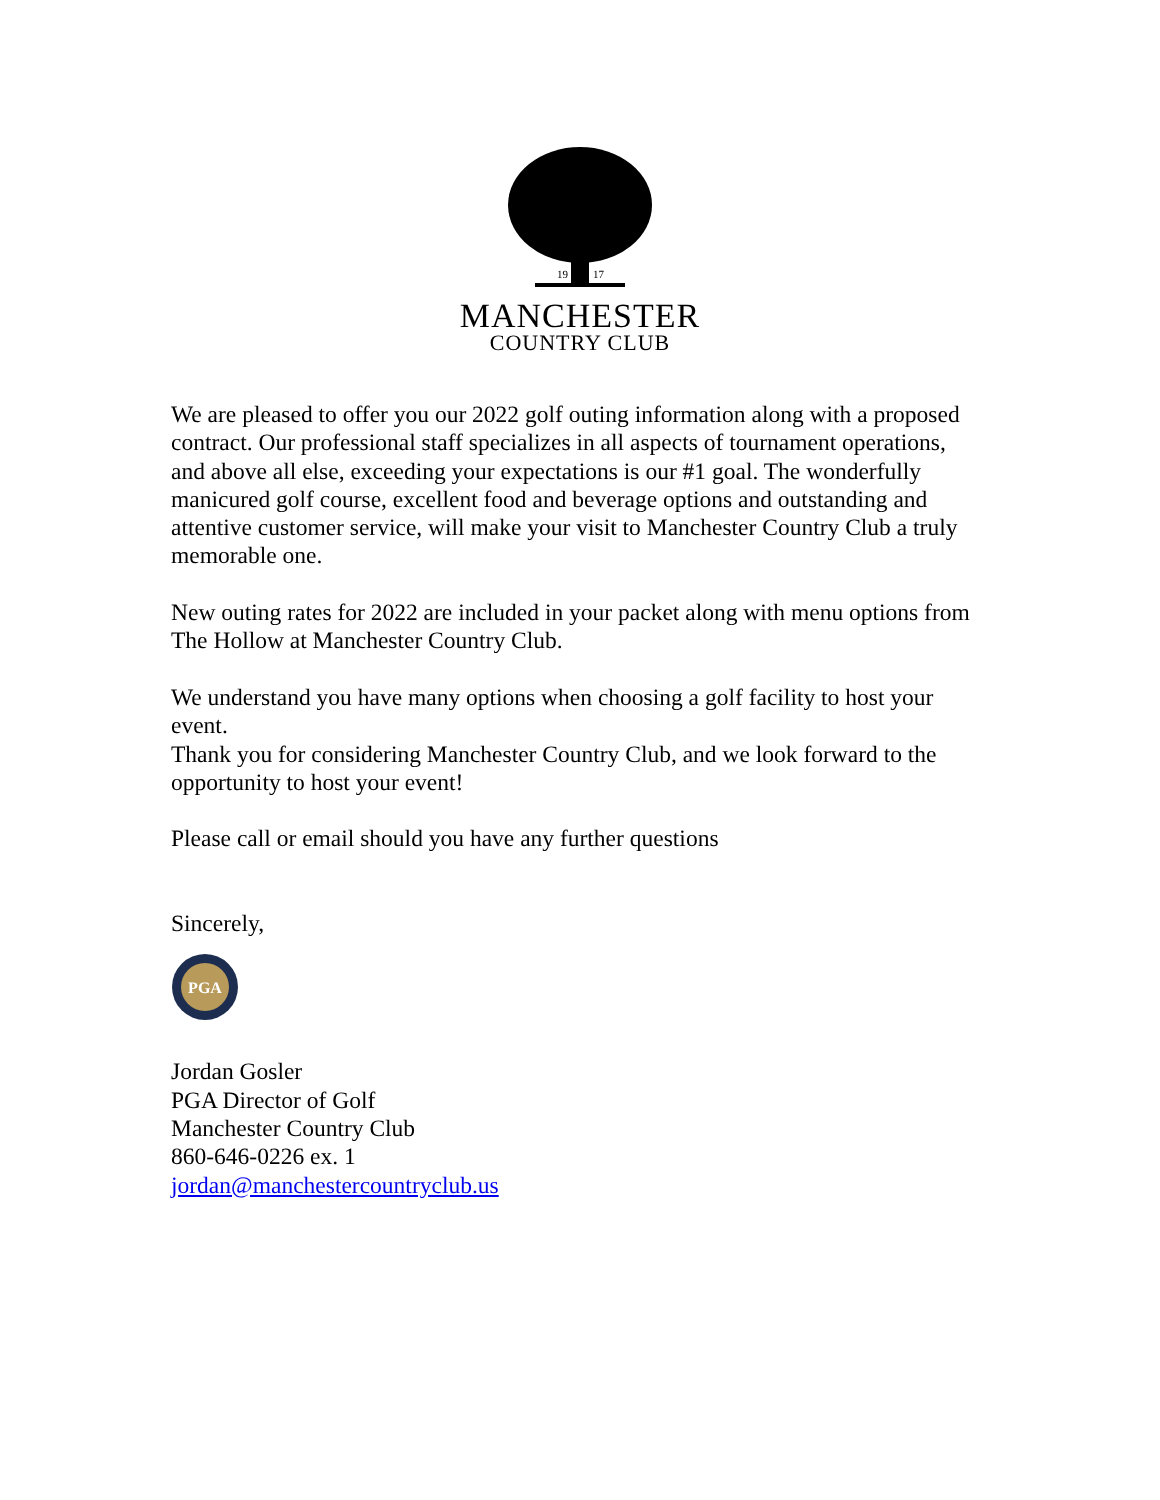19
17
MANCHESTER
COUNTRY CLUB
We are pleased to offer you our 2022 golf outing information along with a proposed contract. Our professional staff specializes in all aspects of tournament operations, and above all else, exceeding your expectations is our #1 goal. The wonderfully manicured golf course, excellent food and beverage options and outstanding and attentive customer service, will make your visit to Manchester Country Club a truly memorable one.
New outing rates for 2022 are included in your packet along with menu options from The Hollow at Manchester Country Club.
We understand you have many options when choosing a golf facility to host your event.
Thank you for considering Manchester Country Club, and we look forward to the opportunity to host your event!
Please call or email should you have any further questions
Sincerely,
PGA
Jordan Gosler
PGA Director of Golf
Manchester Country Club
860-646-0226 ex. 1
jordan@manchestercountryclub.us